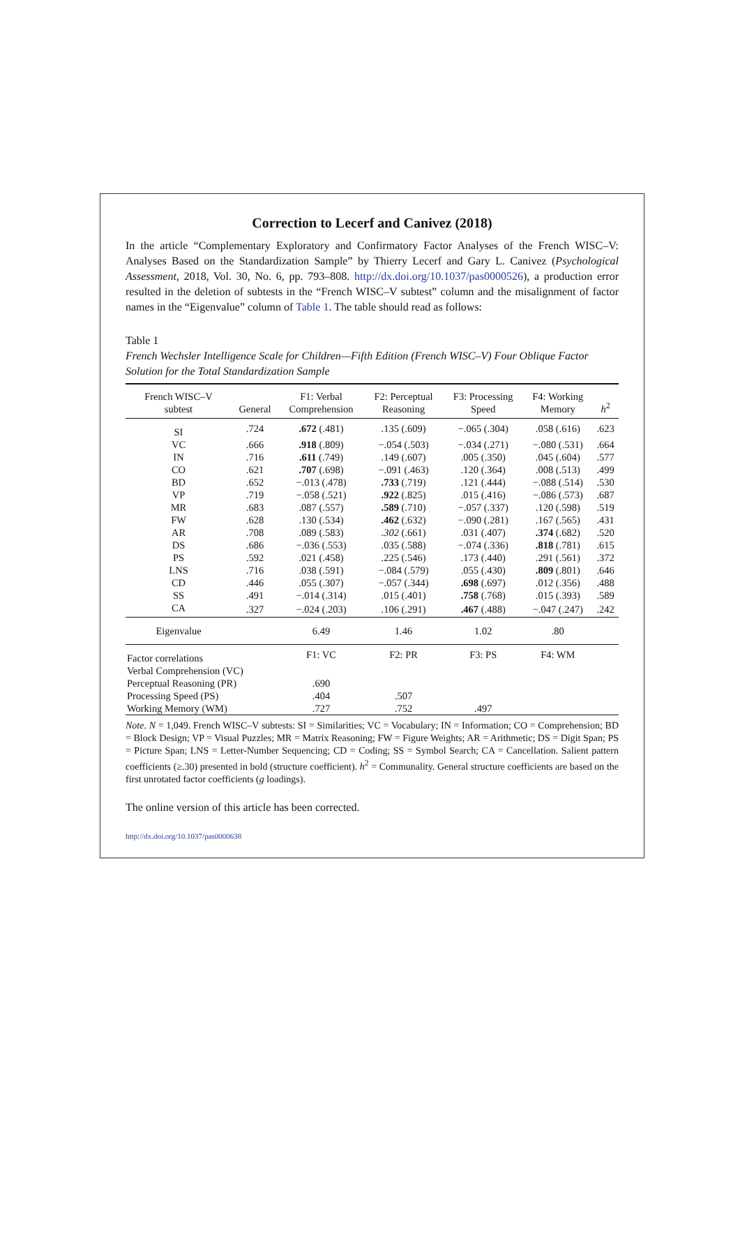Correction to Lecerf and Canivez (2018)
In the article “Complementary Exploratory and Confirmatory Factor Analyses of the French WISC–V: Analyses Based on the Standardization Sample” by Thierry Lecerf and Gary L. Canivez (Psychological Assessment, 2018, Vol. 30, No. 6, pp. 793–808. http://dx.doi.org/10.1037/pas0000526), a production error resulted in the deletion of subtests in the “French WISC–V subtest” column and the misalignment of factor names in the “Eigenvalue” column of Table 1. The table should read as follows:
Table 1
French Wechsler Intelligence Scale for Children—Fifth Edition (French WISC–V) Four Oblique Factor Solution for the Total Standardization Sample
| French WISC–V subtest | General | F1: Verbal Comprehension | F2: Perceptual Reasoning | F3: Processing Speed | F4: Working Memory | h<sup>2</sup> |
| --- | --- | --- | --- | --- | --- | --- |
| SI | .724 | .672 (.481) | .135 (.609) | −.065 (.304) | .058 (.616) | .623 |
| VC | .666 | .918 (.809) | −.054 (.503) | −.034 (.271) | −.080 (.531) | .664 |
| IN | .716 | .611 (.749) | .149 (.607) | .005 (.350) | .045 (.604) | .577 |
| CO | .621 | .707 (.698) | −.091 (.463) | .120 (.364) | .008 (.513) | .499 |
| BD | .652 | −.013 (.478) | .733 (.719) | .121 (.444) | −.088 (.514) | .530 |
| VP | .719 | −.058 (.521) | .922 (.825) | .015 (.416) | −.086 (.573) | .687 |
| MR | .683 | .087 (.557) | .589 (.710) | −.057 (.337) | .120 (.598) | .519 |
| FW | .628 | .130 (.534) | .462 (.632) | −.090 (.281) | .167 (.565) | .431 |
| AR | .708 | .089 (.583) | .302 (.661) | .031 (.407) | .374 (.682) | .520 |
| DS | .686 | −.036 (.553) | .035 (.588) | −.074 (.336) | .818 (.781) | .615 |
| PS | .592 | .021 (.458) | .225 (.546) | .173 (.440) | .291 (.561) | .372 |
| LNS | .716 | .038 (.591) | −.084 (.579) | .055 (.430) | .809 (.801) | .646 |
| CD | .446 | .055 (.307) | −.057 (.344) | .698 (.697) | .012 (.356) | .488 |
| SS | .491 | −.014 (.314) | .015 (.401) | .758 (.768) | .015 (.393) | .589 |
| CA | .327 | −.024 (.203) | .106 (.291) | .467 (.488) | −.047 (.247) | .242 |
| Eigenvalue | | 6.49 | 1.46 | 1.02 | .80 | |
| Factor correlations | | F1: VC | F2: PR | F3: PS | F4: WM | |
| Verbal Comprehension (VC) | | | | | | |
| Perceptual Reasoning (PR) | | .690 | | | | |
| Processing Speed (PS) | | .404 | .507 | | | |
| Working Memory (WM) | | .727 | .752 | .497 | | |
Note. N = 1,049. French WISC–V subtests: SI = Similarities; VC = Vocabulary; IN = Information; CO = Comprehension; BD = Block Design; VP = Visual Puzzles; MR = Matrix Reasoning; FW = Figure Weights; AR = Arithmetic; DS = Digit Span; PS = Picture Span; LNS = Letter-Number Sequencing; CD = Coding; SS = Symbol Search; CA = Cancellation. Salient pattern coefficients (≥.30) presented in bold (structure coefficient). h<sup>2</sup> = Communality. General structure coefficients are based on the first unrotated factor coefficients (g loadings).
The online version of this article has been corrected.
http://dx.doi.org/10.1037/pas0000638